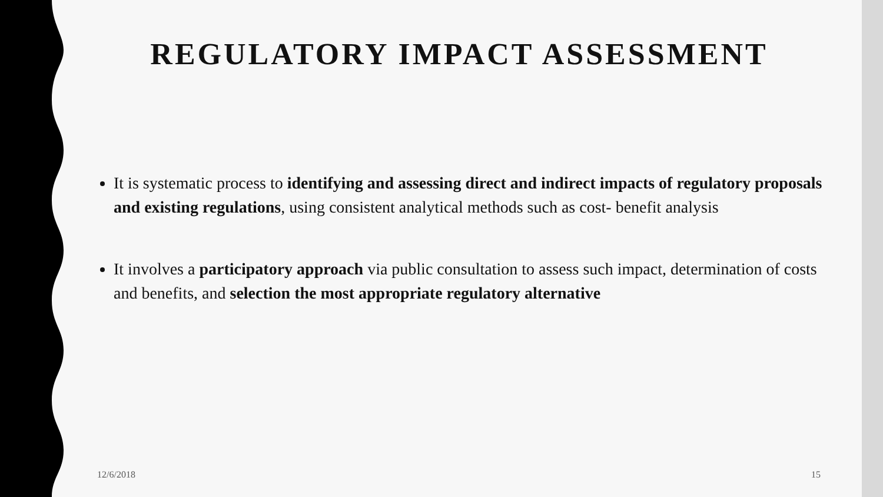REGULATORY IMPACT ASSESSMENT
It is systematic process to identifying and assessing direct and indirect impacts of regulatory proposals and existing regulations, using consistent analytical methods such as cost- benefit analysis
It involves a participatory approach via public consultation to assess such impact, determination of costs and benefits, and selection the most appropriate regulatory alternative
12/6/2018 15